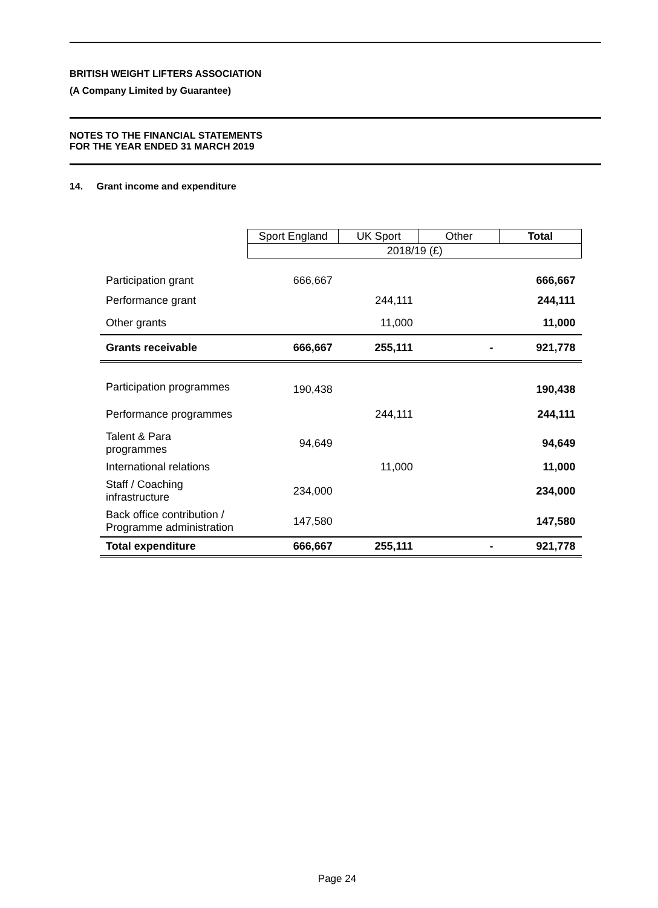BRITISH WEIGHT LIFTERS ASSOCIATION
(A Company Limited by Guarantee)
NOTES TO THE FINANCIAL STATEMENTS
FOR THE YEAR ENDED 31 MARCH 2019
14. Grant income and expenditure
| | Sport England | UK Sport | Other | Total |
| --- | --- | --- | --- | --- |
| | 2018/19 (£) | | | |
| Participation grant | 666,667 | | | 666,667 |
| Performance grant | | 244,111 | | 244,111 |
| Other grants | | 11,000 | | 11,000 |
| Grants receivable | 666,667 | 255,111 | - | 921,778 |
| Participation programmes | 190,438 | | | 190,438 |
| Performance programmes | | 244,111 | | 244,111 |
| Talent & Para programmes | 94,649 | | | 94,649 |
| International relations | | 11,000 | | 11,000 |
| Staff / Coaching infrastructure | 234,000 | | | 234,000 |
| Back office contribution / Programme administration | 147,580 | | | 147,580 |
| Total expenditure | 666,667 | 255,111 | - | 921,778 |
Page 24